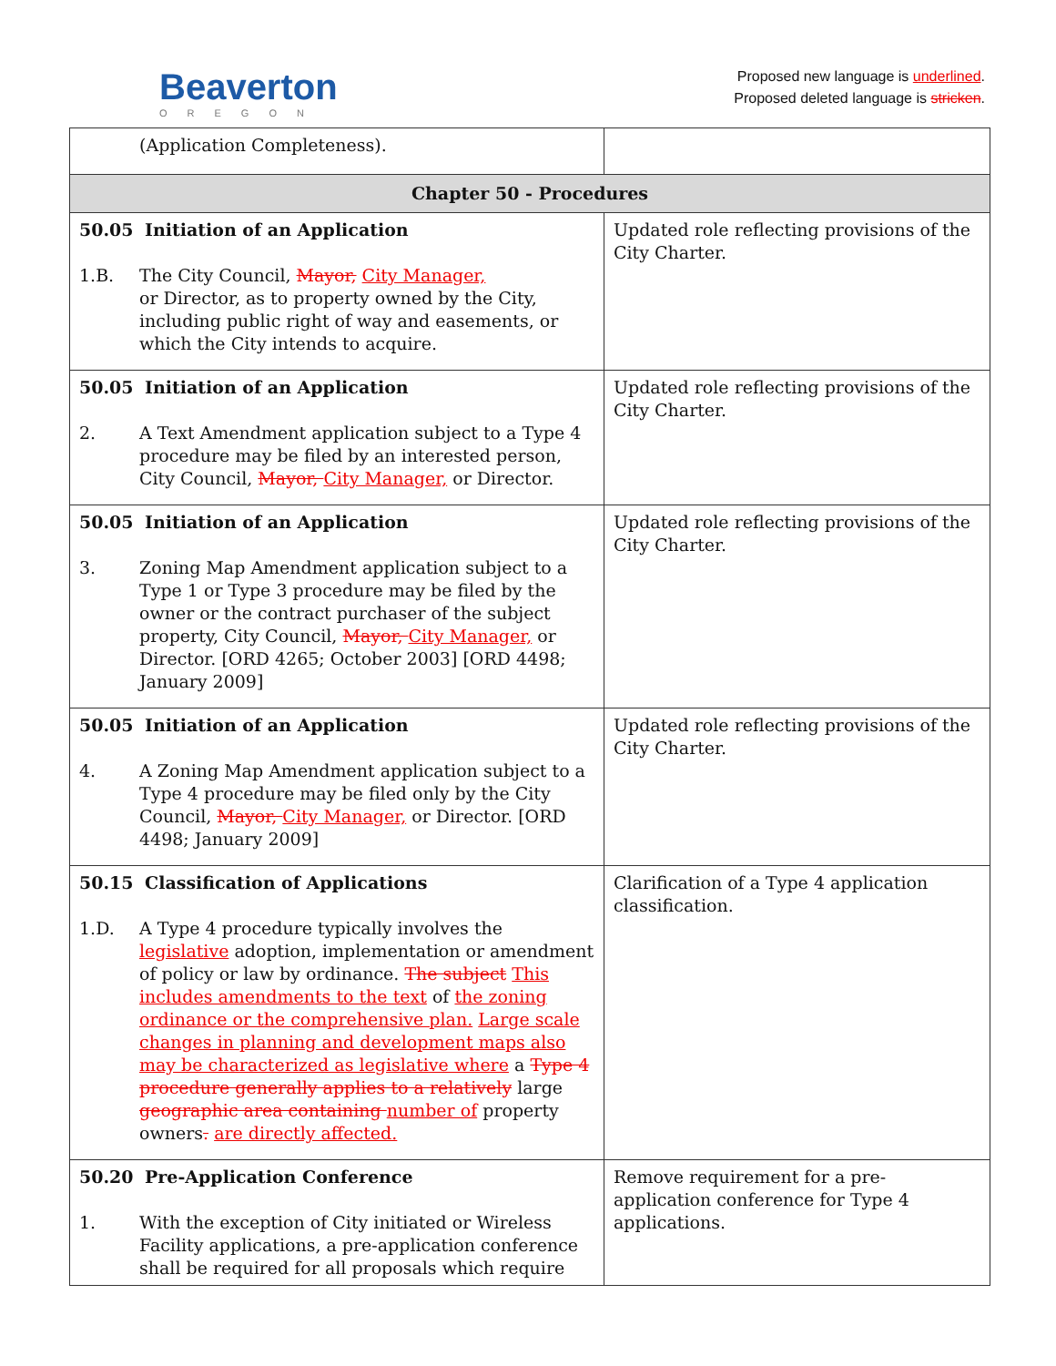Beaverton
OREGON
Proposed new language is underlined.
Proposed deleted language is stricken.
| (Application Completeness). | |
| Chapter 50 - Procedures | |
| 50.05 Initiation of an Application 1.B. The City Council, Mayor, City Manager, or Director, as to property owned by the City, including public right of way and easements, or which the City intends to acquire. | Updated role reflecting provisions of the City Charter. |
| 50.05 Initiation of an Application 2. A Text Amendment application subject to a Type 4 procedure may be filed by an interested person, City Council, Mayor, City Manager, or Director. | Updated role reflecting provisions of the City Charter. |
| 50.05 Initiation of an Application 3. Zoning Map Amendment application subject to a Type 1 or Type 3 procedure may be filed by the owner or the contract purchaser of the subject property, City Council, Mayor, City Manager, or Director. [ORD 4265; October 2003] [ORD 4498; January 2009] | Updated role reflecting provisions of the City Charter. |
| 50.05 Initiation of an Application 4. A Zoning Map Amendment application subject to a Type 4 procedure may be filed only by the City Council, Mayor, City Manager, or Director. [ORD 4498; January 2009] | Updated role reflecting provisions of the City Charter. |
| 50.15 Classification of Applications 1.D. A Type 4 procedure typically involves the legislative adoption, implementation or amendment of policy or law by ordinance. The subject This includes amendments to the text of the zoning ordinance or the comprehensive plan. Large scale changes in planning and development maps also may be characterized as legislative where a Type 4 procedure generally applies to a relatively large geographic area containing number of property owners . are directly affected. | Clarification of a Type 4 application classification. |
| 50.20 Pre-Application Conference 1. With the exception of City initiated or Wireless Facility applications, a pre-application conference shall be required for all proposals which require | Remove requirement for a pre-application conference for Type 4 applications. |